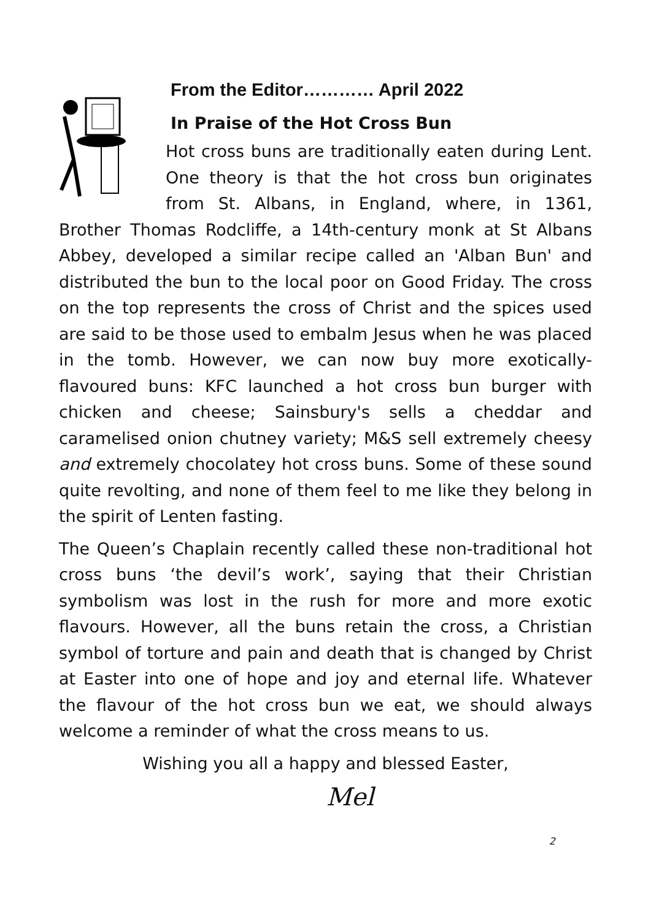From the Editor………… April 2022
In Praise of the Hot Cross Bun
Hot cross buns are traditionally eaten during Lent. One theory is that the hot cross bun originates from St. Albans, in England, where, in 1361, Brother Thomas Rodcliffe, a 14th-century monk at St Albans Abbey, developed a similar recipe called an 'Alban Bun' and distributed the bun to the local poor on Good Friday. The cross on the top represents the cross of Christ and the spices used are said to be those used to embalm Jesus when he was placed in the tomb. However, we can now buy more exotically-flavoured buns: KFC launched a hot cross bun burger with chicken and cheese; Sainsbury's sells a cheddar and caramelised onion chutney variety; M&S sell extremely cheesy and extremely chocolatey hot cross buns. Some of these sound quite revolting, and none of them feel to me like they belong in the spirit of Lenten fasting.
The Queen’s Chaplain recently called these non-traditional hot cross buns ‘the devil’s work’, saying that their Christian symbolism was lost in the rush for more and more exotic flavours. However, all the buns retain the cross, a Christian symbol of torture and pain and death that is changed by Christ at Easter into one of hope and joy and eternal life. Whatever the flavour of the hot cross bun we eat, we should always welcome a reminder of what the cross means to us.
Wishing you all a happy and blessed Easter,
Mel
2